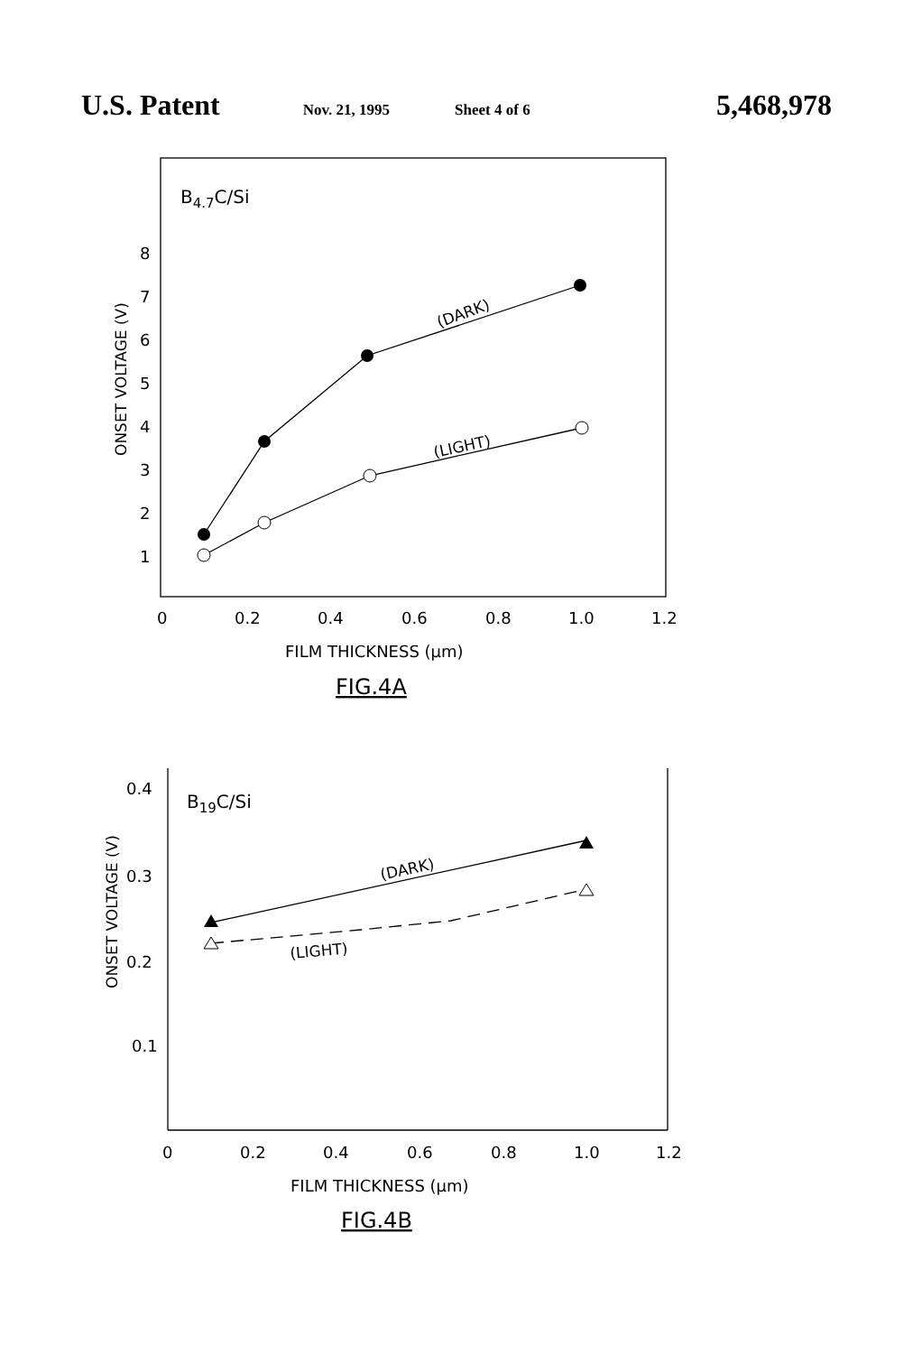U.S. Patent Nov. 21, 1995 Sheet 4 of 6 5,468,978
B4.7C/Si
8
7
6
5
4
3
2
1
ONSET VOLTAGE (V)
(DARK)
(LIGHT)
0
0.2
0.4
0.6
0.8
1.0
1.2
FILM THICKNESS (μm)
FIG.4A
B19C/Si
0.4
0.3
0.2
0.1
ONSET VOLTAGE (V)
(DARK)
(LIGHT)
0
0.2
0.4
0.6
0.8
1.0
1.2
FILM THICKNESS (μm)
FIG.4B